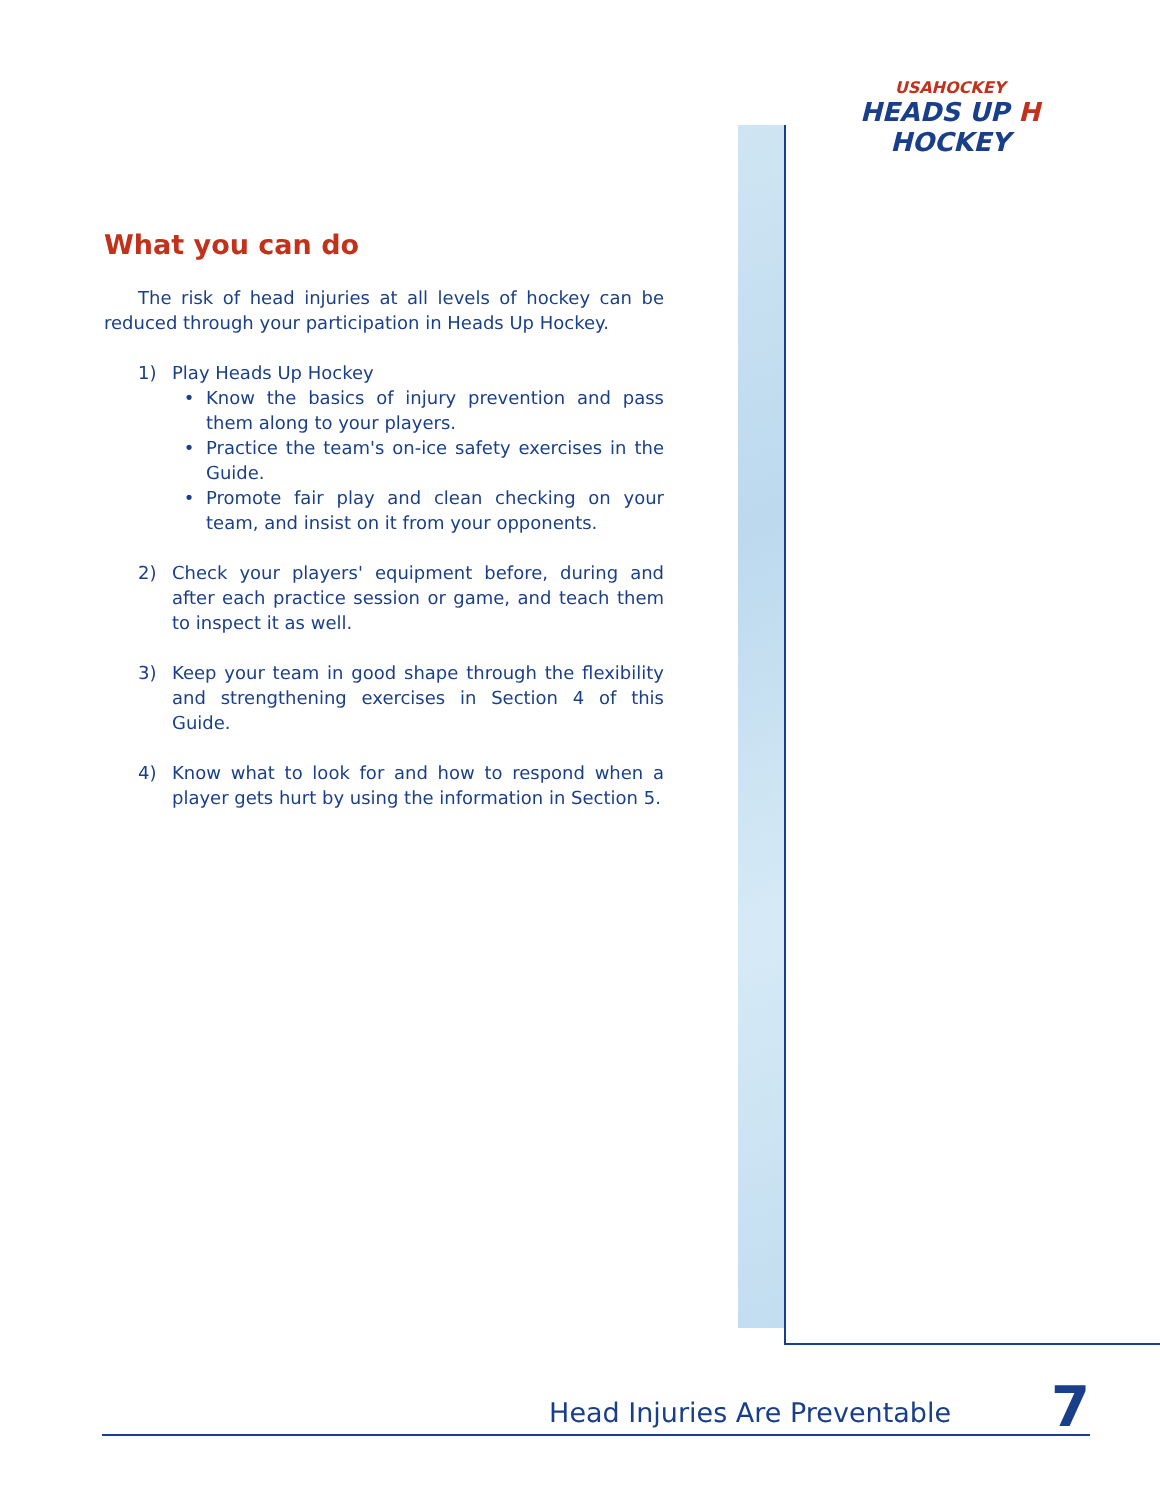USAHOCKEY
HEADS UP H HOCKEY
What you can do
The risk of head injuries at all levels of hockey can be reduced through your participation in Heads Up Hockey.
1) Play Heads Up Hockey
• Know the basics of injury prevention and pass them along to your players.
• Practice the team's on-ice safety exercises in the Guide.
• Promote fair play and clean checking on your team, and insist on it from your opponents.
2) Check your players' equipment before, during and after each practice session or game, and teach them to inspect it as well.
3) Keep your team in good shape through the flexibility and strengthening exercises in Section 4 of this Guide.
4) Know what to look for and how to respond when a player gets hurt by using the information in Section 5.
Head Injuries Are Preventable 7